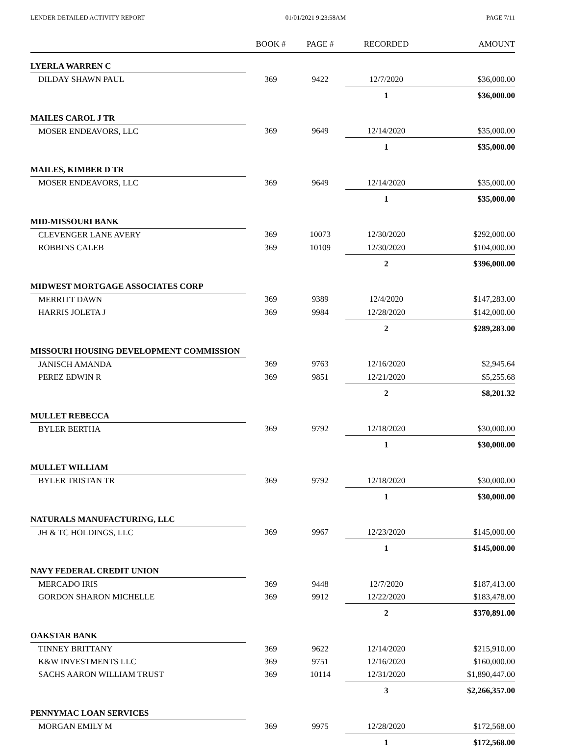LENDER DETAILED ACTIVITY REPORT 01/01/2021 9:23:58AM PAGE 7/11
| | BOOK # | PAGE # | RECORDED | AMOUNT |
| --- | --- | --- | --- | --- |
| LYERLA WARREN C | | | | |
| DILDAY SHAWN PAUL | 369 | 9422 | 12/7/2020 | $36,000.00 |
| | | | 1 | $36,000.00 |
| MAILES CAROL J TR | | | | |
| MOSER ENDEAVORS, LLC | 369 | 9649 | 12/14/2020 | $35,000.00 |
| | | | 1 | $35,000.00 |
| MAILES, KIMBER D TR | | | | |
| MOSER ENDEAVORS, LLC | 369 | 9649 | 12/14/2020 | $35,000.00 |
| | | | 1 | $35,000.00 |
| MID-MISSOURI BANK | | | | |
| CLEVENGER LANE AVERY | 369 | 10073 | 12/30/2020 | $292,000.00 |
| ROBBINS CALEB | 369 | 10109 | 12/30/2020 | $104,000.00 |
| | | | 2 | $396,000.00 |
| MIDWEST MORTGAGE ASSOCIATES CORP | | | | |
| MERRITT DAWN | 369 | 9389 | 12/4/2020 | $147,283.00 |
| HARRIS JOLETA J | 369 | 9984 | 12/28/2020 | $142,000.00 |
| | | | 2 | $289,283.00 |
| MISSOURI HOUSING DEVELOPMENT COMMISSION | | | | |
| JANISCH AMANDA | 369 | 9763 | 12/16/2020 | $2,945.64 |
| PEREZ EDWIN R | 369 | 9851 | 12/21/2020 | $5,255.68 |
| | | | 2 | $8,201.32 |
| MULLET REBECCA | | | | |
| BYLER BERTHA | 369 | 9792 | 12/18/2020 | $30,000.00 |
| | | | 1 | $30,000.00 |
| MULLET WILLIAM | | | | |
| BYLER TRISTAN TR | 369 | 9792 | 12/18/2020 | $30,000.00 |
| | | | 1 | $30,000.00 |
| NATURALS MANUFACTURING, LLC | | | | |
| JH & TC HOLDINGS, LLC | 369 | 9967 | 12/23/2020 | $145,000.00 |
| | | | 1 | $145,000.00 |
| NAVY FEDERAL CREDIT UNION | | | | |
| MERCADO IRIS | 369 | 9448 | 12/7/2020 | $187,413.00 |
| GORDON SHARON MICHELLE | 369 | 9912 | 12/22/2020 | $183,478.00 |
| | | | 2 | $370,891.00 |
| OAKSTAR BANK | | | | |
| TINNEY BRITTANY | 369 | 9622 | 12/14/2020 | $215,910.00 |
| K&W INVESTMENTS LLC | 369 | 9751 | 12/16/2020 | $160,000.00 |
| SACHS AARON WILLIAM TRUST | 369 | 10114 | 12/31/2020 | $1,890,447.00 |
| | | | 3 | $2,266,357.00 |
| PENNYMAC LOAN SERVICES | | | | |
| MORGAN EMILY M | 369 | 9975 | 12/28/2020 | $172,568.00 |
| | | | 1 | $172,568.00 |